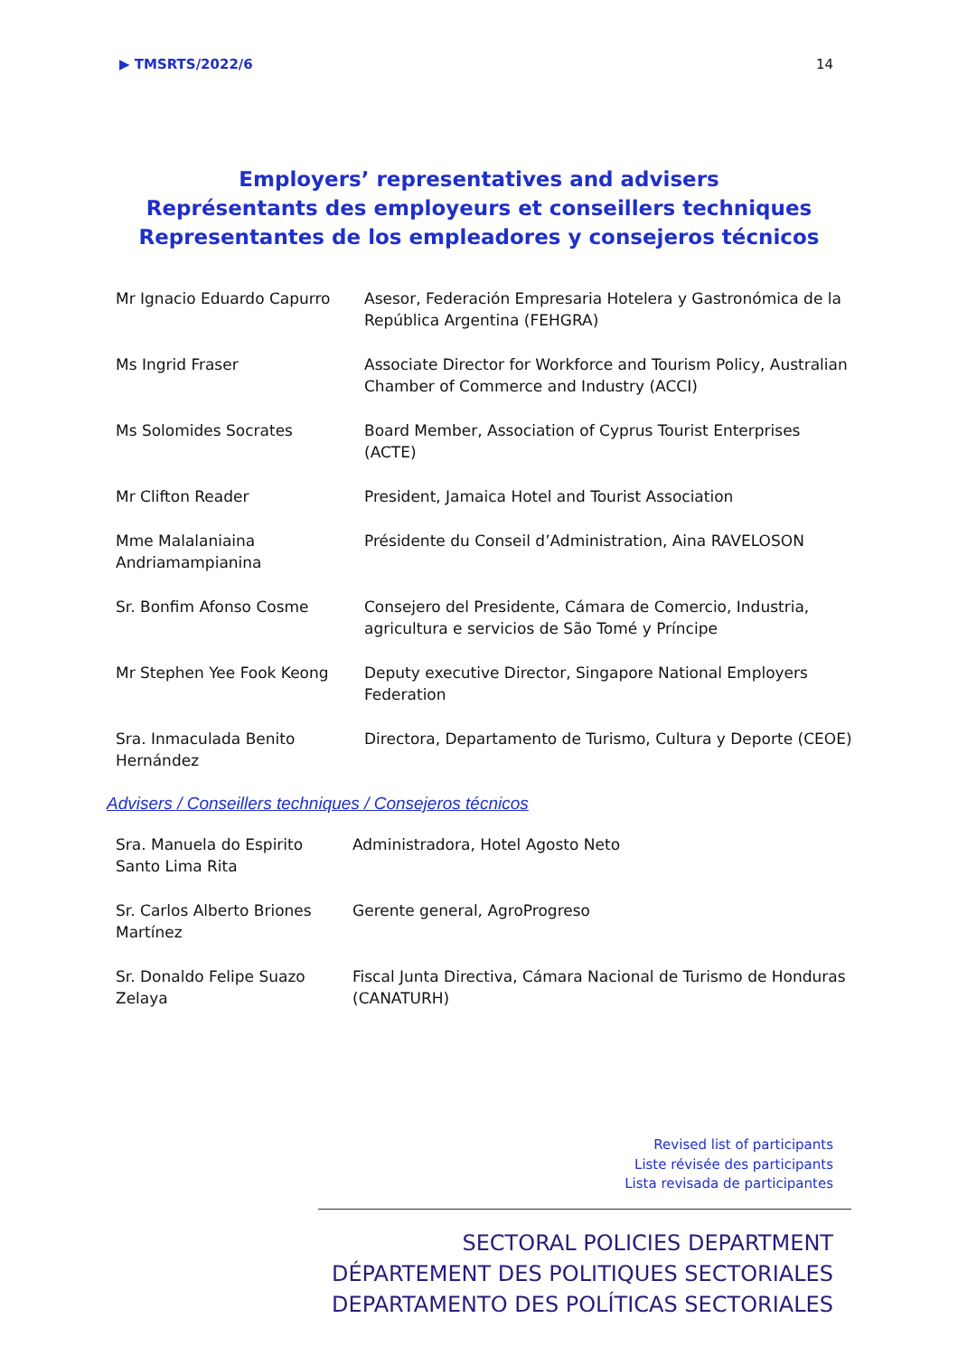▶ TMSRTS/2022/6 14
Employers’ representatives and advisers
Représentants des employeurs et conseillers techniques
Representantes de los empleadores y consejeros técnicos
| Mr Ignacio Eduardo Capurro | Asesor, Federación Empresaria Hotelera y Gastronómica de la República Argentina (FEHGRA) |
| Ms Ingrid Fraser | Associate Director for Workforce and Tourism Policy, Australian Chamber of Commerce and Industry (ACCI) |
| Ms Solomides Socrates | Board Member, Association of Cyprus Tourist Enterprises (ACTE) |
| Mr Clifton Reader | President, Jamaica Hotel and Tourist Association |
| Mme Malalaniaina Andriamampianina | Présidente du Conseil d’Administration, Aina RAVELOSON |
| Sr. Bonfim Afonso Cosme | Consejero del Presidente, Cámara de Comercio, Industria, agricultura e servicios de São Tomé y Príncipe |
| Mr Stephen Yee Fook Keong | Deputy executive Director, Singapore National Employers Federation |
| Sra. Inmaculada Benito Hernández | Directora, Departamento de Turismo, Cultura y Deporte (CEOE) |
Advisers / Conseillers techniques / Consejeros técnicos
| Sra. Manuela do Espirito Santo Lima Rita | Administradora, Hotel Agosto Neto |
| Sr. Carlos Alberto Briones Martínez | Gerente general, AgroProgreso |
| Sr. Donaldo Felipe Suazo Zelaya | Fiscal Junta Directiva, Cámara Nacional de Turismo de Honduras (CANATURH) |
Revised list of participants
Liste révisée des participants
Lista revisada de participantes
SECTORAL POLICIES DEPARTMENT
DÉPARTEMENT DES POLITIQUES SECTORIALES
DEPARTAMENTO DES POLÍTICAS SECTORIALES